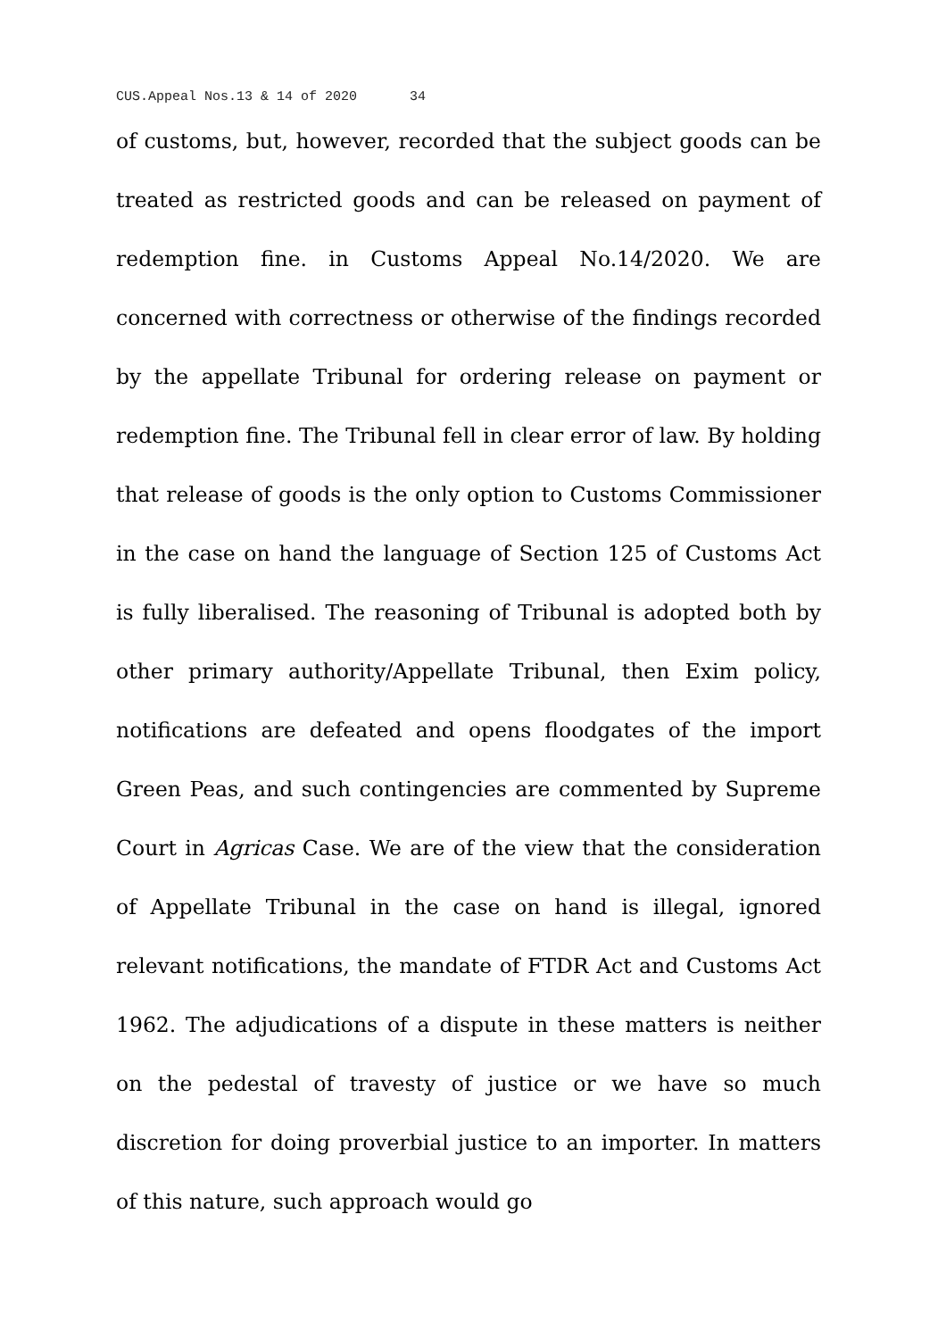CUS.Appeal Nos.13 & 14 of 2020 34
of customs, but, however, recorded that the subject goods can be treated as restricted goods and can be released on payment of redemption fine. in Customs Appeal No.14/2020. We are concerned with correctness or otherwise of the findings recorded by the appellate Tribunal for ordering release on payment or redemption fine. The Tribunal fell in clear error of law. By holding that release of goods is the only option to Customs Commissioner in the case on hand the language of Section 125 of Customs Act is fully liberalised. The reasoning of Tribunal is adopted both by other primary authority/Appellate Tribunal, then Exim policy, notifications are defeated and opens floodgates of the import Green Peas, and such contingencies are commented by Supreme Court in Agricas Case. We are of the view that the consideration of Appellate Tribunal in the case on hand is illegal, ignored relevant notifications, the mandate of FTDR Act and Customs Act 1962. The adjudications of a dispute in these matters is neither on the pedestal of travesty of justice or we have so much discretion for doing proverbial justice to an importer. In matters of this nature, such approach would go